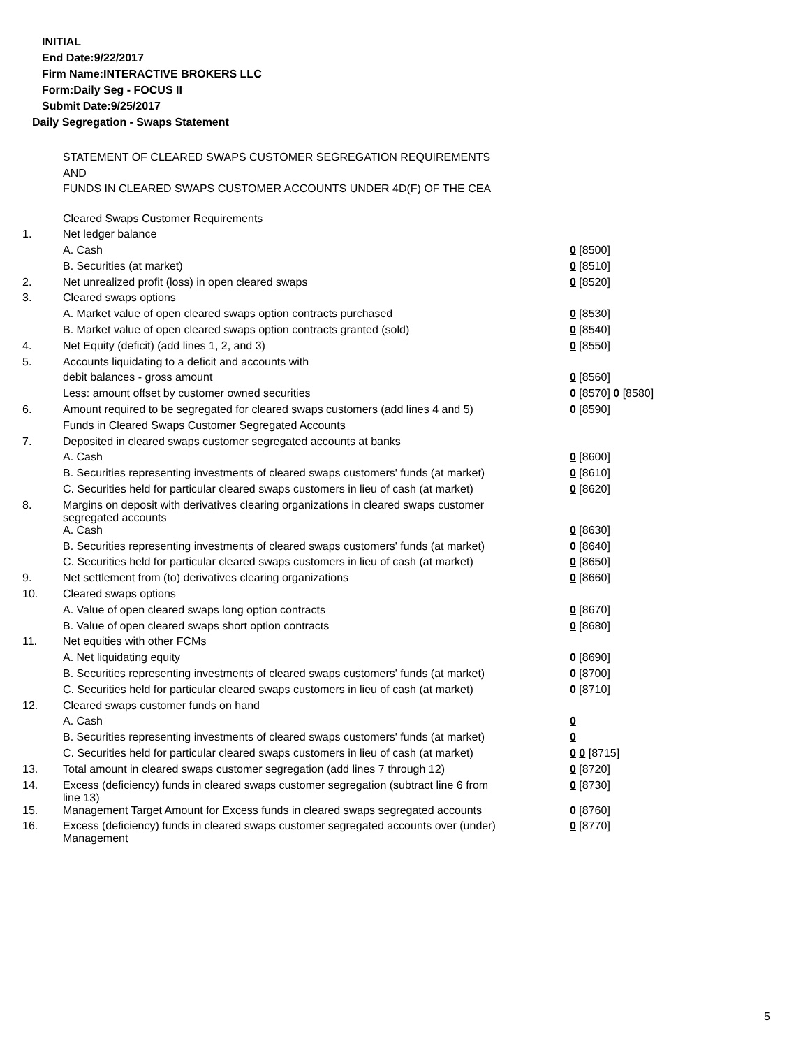INITIAL
End Date:9/22/2017
Firm Name:INTERACTIVE BROKERS LLC
Form:Daily Seg - FOCUS II
Submit Date:9/25/2017
Daily Segregation - Swaps Statement
STATEMENT OF CLEARED SWAPS CUSTOMER SEGREGATION REQUIREMENTS
AND
FUNDS IN CLEARED SWAPS CUSTOMER ACCOUNTS UNDER 4D(F) OF THE CEA
| | Cleared Swaps Customer Requirements | |
| 1. | Net ledger balance | |
| | A. Cash | 0 [8500] |
| | B. Securities (at market) | 0 [8510] |
| 2. | Net unrealized profit (loss) in open cleared swaps | 0 [8520] |
| 3. | Cleared swaps options | |
| | A. Market value of open cleared swaps option contracts purchased | 0 [8530] |
| | B. Market value of open cleared swaps option contracts granted (sold) | 0 [8540] |
| 4. | Net Equity (deficit) (add lines 1, 2, and 3) | 0 [8550] |
| 5. | Accounts liquidating to a deficit and accounts with | |
| | debit balances - gross amount | 0 [8560] |
| | Less: amount offset by customer owned securities | 0 [8570] 0 [8580] |
| 6. | Amount required to be segregated for cleared swaps customers (add lines 4 and 5) | 0 [8590] |
| | Funds in Cleared Swaps Customer Segregated Accounts | |
| 7. | Deposited in cleared swaps customer segregated accounts at banks | |
| | A. Cash | 0 [8600] |
| | B. Securities representing investments of cleared swaps customers' funds (at market) | 0 [8610] |
| | C. Securities held for particular cleared swaps customers in lieu of cash (at market) | 0 [8620] |
| 8. | Margins on deposit with derivatives clearing organizations in cleared swaps customer segregated accounts | |
| | A. Cash | 0 [8630] |
| | B. Securities representing investments of cleared swaps customers' funds (at market) | 0 [8640] |
| | C. Securities held for particular cleared swaps customers in lieu of cash (at market) | 0 [8650] |
| 9. | Net settlement from (to) derivatives clearing organizations | 0 [8660] |
| 10. | Cleared swaps options | |
| | A. Value of open cleared swaps long option contracts | 0 [8670] |
| | B. Value of open cleared swaps short option contracts | 0 [8680] |
| 11. | Net equities with other FCMs | |
| | A. Net liquidating equity | 0 [8690] |
| | B. Securities representing investments of cleared swaps customers' funds (at market) | 0 [8700] |
| | C. Securities held for particular cleared swaps customers in lieu of cash (at market) | 0 [8710] |
| 12. | Cleared swaps customer funds on hand | |
| | A. Cash | 0 |
| | B. Securities representing investments of cleared swaps customers' funds (at market) | 0 |
| | C. Securities held for particular cleared swaps customers in lieu of cash (at market) | 0 0 [8715] |
| 13. | Total amount in cleared swaps customer segregation (add lines 7 through 12) | 0 [8720] |
| 14. | Excess (deficiency) funds in cleared swaps customer segregation (subtract line 6 from line 13) | 0 [8730] |
| 15. | Management Target Amount for Excess funds in cleared swaps segregated accounts | 0 [8760] |
| 16. | Excess (deficiency) funds in cleared swaps customer segregated accounts over (under) Management | 0 [8770] |
5